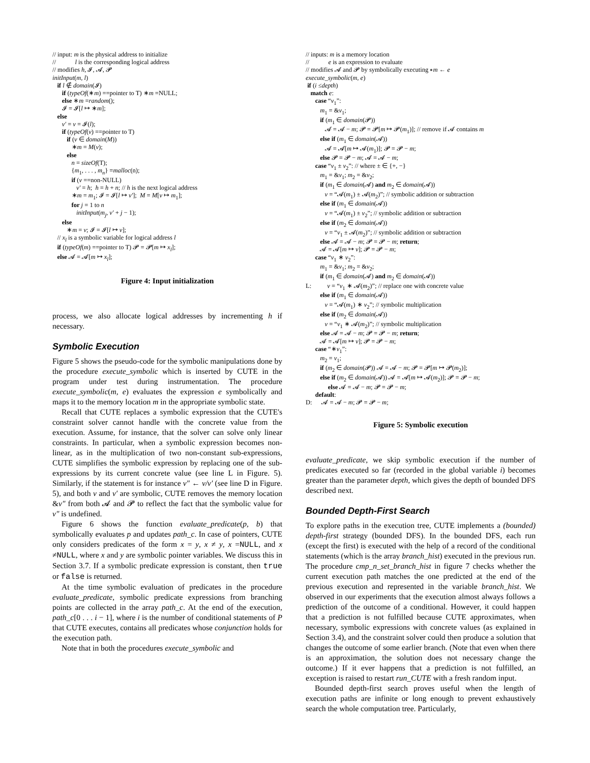// input: m is the physical address to initialize // l is the corresponding logical address // modifies h, 𝓘, 𝓐, 𝓟 initInput(m, l) if l ∉ domain(𝓘) if (typeOf(∗m) ==pointer to T) ∗m =NULL; else ∗m =random(); 𝓘 = 𝓘[l ↦ ∗m]; else v′ = v = 𝓘(l); if (typeOf(v) ==pointer to T) if (v ∈ domain(M)) ∗m = M(v); else n = sizeOf(T); {m<sub>1</sub>, . . . , m<sub>n</sub>} =malloc(n); if (v ==non-NULL) v′ = h; h = h + n; // h is the next logical address ∗m = m<sub>1</sub>; 𝓘 = 𝓘[l ↦ v′]; M = M[v ↦ m<sub>1</sub>]; for j = 1 to n initInput(m<sub>j</sub>, v′ + j − 1); else ∗m = v; 𝓘 = 𝓘[l ↦ v]; // x<sub>l</sub> is a symbolic variable for logical address l if (typeOf(m) ==pointer to T) 𝓟 = 𝓟[m ↦ x<sub>l</sub>]; else 𝓐 = 𝓐[m ↦ x<sub>l</sub>];
Figure 4: Input initialization
process, we also allocate logical addresses by incrementing h if necessary.
Symbolic Execution
Figure 5 shows the pseudo-code for the symbolic manipulations done by the procedure execute_symbolic which is inserted by CUTE in the program under test during instrumentation. The procedure execute_symbolic(m, e) evaluates the expression e symbolically and maps it to the memory location m in the appropriate symbolic state.
Recall that CUTE replaces a symbolic expression that the CUTE's constraint solver cannot handle with the concrete value from the execution. Assume, for instance, that the solver can solve only linear constraints. In particular, when a symbolic expression becomes non-linear, as in the multiplication of two non-constant sub-expressions, CUTE simplifies the symbolic expression by replacing one of the sub-expressions by its current concrete value (see line L in Figure. 5). Similarly, if the statement is for instance v″ ← v/v′ (see line D in Figure. 5), and both v and v′ are symbolic, CUTE removes the memory location &v″ from both 𝓐 and 𝓟 to reflect the fact that the symbolic value for v″ is undefined.
Figure 6 shows the function evaluate_predicate(p, b) that symbolically evaluates p and updates path_c. In case of pointers, CUTE only considers predicates of the form x = y, x ≠ y, x =NULL, and x ≠NULL, where x and y are symbolic pointer variables. We discuss this in Section 3.7. If a symbolic predicate expression is constant, then true or false is returned.
At the time symbolic evaluation of predicates in the procedure evaluate_predicate, symbolic predicate expressions from branching points are collected in the array path_c. At the end of the execution, path_c[0 . . . i − 1], where i is the number of conditional statements of P that CUTE executes, contains all predicates whose conjunction holds for the execution path.
Note that in both the procedures execute_symbolic and
// inputs: m is a memory location // e is an expression to evaluate // modifies 𝓐 and 𝓟 by symbolically executing ∗m ← e execute_symbolic(m, e) if (i ≤depth) match e: case “v<sub>1</sub>”: m<sub>1</sub> = &v<sub>1</sub>; if (m<sub>1</sub> ∈ domain(𝓟)) 𝓐 = 𝓐 − m; 𝓟 = 𝓟[m ↦ 𝓟(m<sub>1</sub>)]; // remove if 𝓐 contains m else if (m<sub>1</sub> ∈ domain(𝓐)) 𝓐 = 𝓐[m ↦ 𝓐(m<sub>1</sub>)]; 𝓟 = 𝓟 − m; else 𝓟 = 𝓟 − m; 𝓐 = 𝓐 − m; case “v<sub>1</sub> ± v<sub>2</sub>”: // where ± ∈ {+, −} m<sub>1</sub> = &v<sub>1</sub>; m<sub>2</sub> = &v<sub>2</sub>; if (m<sub>1</sub> ∈ domain(𝓐) and m<sub>2</sub> ∈ domain(𝓐)) v = “𝓐(m<sub>1</sub>) ± 𝓐(m<sub>2</sub>)”; // symbolic addition or subtraction else if (m<sub>1</sub> ∈ domain(𝓐)) v = “𝓐(m<sub>1</sub>) ± v<sub>2</sub>”; // symbolic addition or subtraction else if (m<sub>2</sub> ∈ domain(𝓐)) v = “v<sub>1</sub> ± 𝓐(m<sub>2</sub>)”; // symbolic addition or subtraction else 𝓐 = 𝓐 − m; 𝓟 = 𝓟 − m; return; 𝓐 = 𝓐[m ↦ v]; 𝓟 = 𝓟 − m; case “v<sub>1</sub> ∗ v<sub>2</sub>”: m<sub>1</sub> = &v<sub>1</sub>; m<sub>2</sub> = &v<sub>2</sub>; if (m<sub>1</sub> ∈ domain(𝓐) and m<sub>2</sub> ∈ domain(𝓐)) L: v = “v<sub>1</sub> ∗ 𝓐(m<sub>2</sub>)”; // replace one with concrete value else if (m<sub>1</sub> ∈ domain(𝓐)) v = “𝓐(m<sub>1</sub>) ∗ v<sub>2</sub>”; // symbolic multiplication else if (m<sub>2</sub> ∈ domain(𝓐)) v = “v<sub>1</sub> ∗ 𝓐(m<sub>2</sub>)”; // symbolic multiplication else 𝓐 = 𝓐 − m; 𝓟 = 𝓟 − m; return; 𝓐 = 𝓐[m ↦ v]; 𝓟 = 𝓟 − m; case “∗v<sub>1</sub>”: m<sub>2</sub> = v<sub>1</sub>; if (m<sub>2</sub> ∈ domain(𝓟)) 𝓐 = 𝓐 − m; 𝓟 = 𝓟[m ↦ 𝓟(m<sub>2</sub>)]; else if (m<sub>2</sub> ∈ domain(𝓐)) 𝓐 = 𝓐[m ↦ 𝓐(m<sub>2</sub>)]; 𝓟 = 𝓟 − m; else 𝓐 = 𝓐 − m; 𝓟 = 𝓟 − m; default: D: 𝓐 = 𝓐 − m; 𝓟 = 𝓟 − m;
Figure 5: Symbolic execution
evaluate_predicate, we skip symbolic execution if the number of predicates executed so far (recorded in the global variable i) becomes greater than the parameter depth, which gives the depth of bounded DFS described next.
Bounded Depth-First Search
To explore paths in the execution tree, CUTE implements a (bounded) depth-first strategy (bounded DFS). In the bounded DFS, each run (except the first) is executed with the help of a record of the conditional statements (which is the array branch_hist) executed in the previous run. The procedure cmp_n_set_branch_hist in figure 7 checks whether the current execution path matches the one predicted at the end of the previous execution and represented in the variable branch_hist. We observed in our experiments that the execution almost always follows a prediction of the outcome of a conditional. However, it could happen that a prediction is not fulfilled because CUTE approximates, when necessary, symbolic expressions with concrete values (as explained in Section 3.4), and the constraint solver could then produce a solution that changes the outcome of some earlier branch. (Note that even when there is an approximation, the solution does not necessary change the outcome.) If it ever happens that a prediction is not fulfilled, an exception is raised to restart run_CUTE with a fresh random input.
Bounded depth-first search proves useful when the length of execution paths are infinite or long enough to prevent exhaustively search the whole computation tree. Particularly,